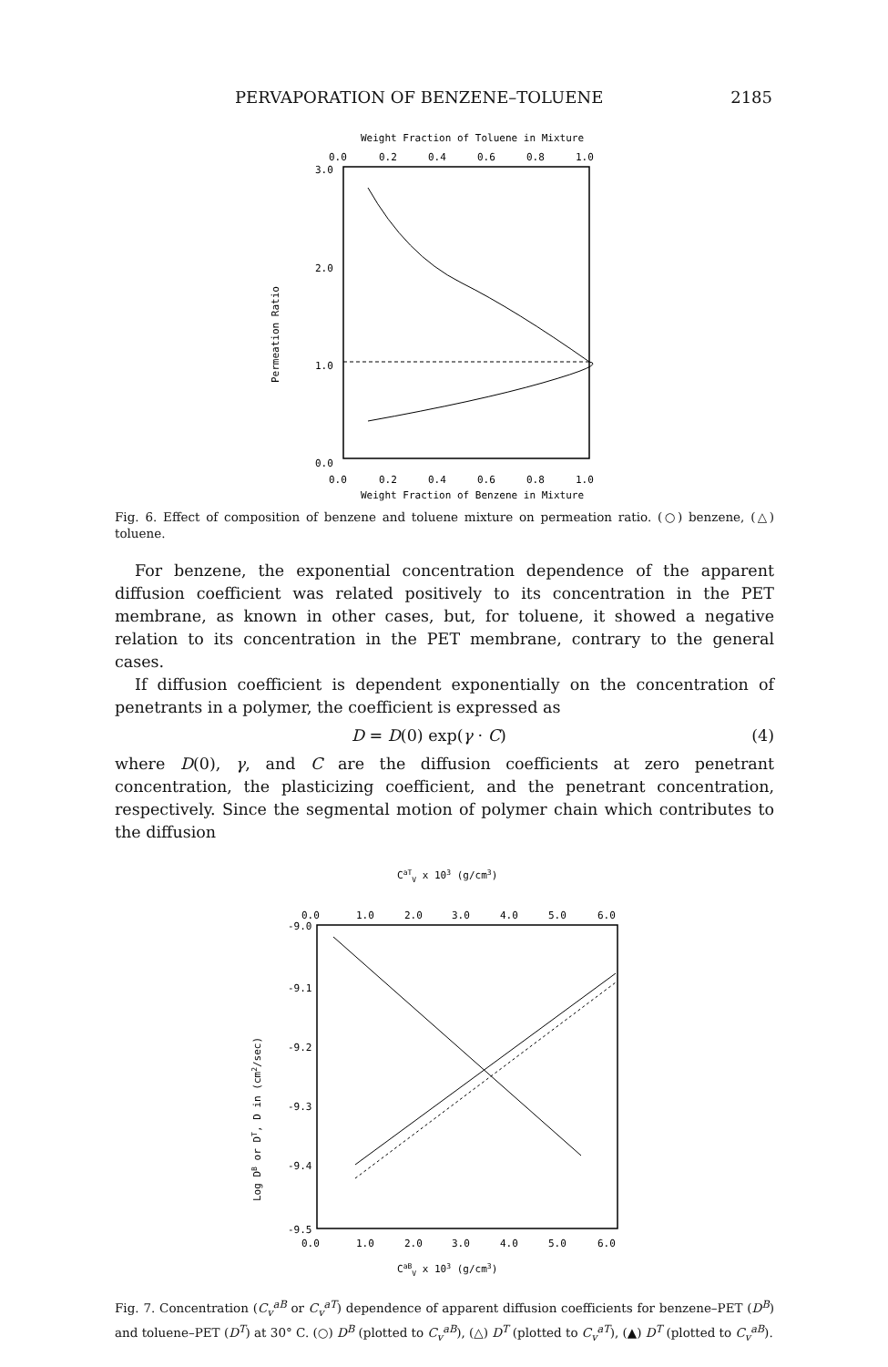PERVAPORATION OF BENZENE–TOLUENE 2185
Weight Fraction of Toluene in Mixture
0.0
0.2
0.4
0.6
0.8
1.0
3.0
2.0
1.0
0.0
Permeation Ratio
0.0
0.2
0.4
0.6
0.8
1.0
Weight Fraction of Benzene in Mixture
Fig. 6. Effect of composition of benzene and toluene mixture on permeation ratio. (○) benzene, (△) toluene.
For benzene, the exponential concentration dependence of the apparent diffusion coefficient was related positively to its concentration in the PET membrane, as known in other cases, but, for toluene, it showed a negative relation to its concentration in the PET membrane, contrary to the general cases.
If diffusion coefficient is dependent exponentially on the concentration of penetrants in a polymer, the coefficient is expressed as
D = D(0) exp(γ · C) (4)
where D(0), γ, and C are the diffusion coefficients at zero penetrant concentration, the plasticizing coefficient, and the penetrant concentration, respectively. Since the segmental motion of polymer chain which contributes to the diffusion
CaTV x 103 (g/cm3)
0.0
1.0
2.0
3.0
4.0
5.0
6.0
-9.0
-9.1
-9.2
-9.3
-9.4
-9.5
Log DB or DT, D in (cm2/sec)
0.0
1.0
2.0
3.0
4.0
5.0
6.0
CaBV x 103 (g/cm3)
Fig. 7. Concentration (C<sub>v</sub><sup>aB</sup> or C<sub>v</sub><sup>aT</sup>) dependence of apparent diffusion coefficients for benzene–PET (D<sup>B</sup>) and toluene–PET (D<sup>T</sup>) at 30° C. (○) D<sup>B</sup> (plotted to C<sub>v</sub><sup>aB</sup>), (△) D<sup>T</sup> (plotted to C<sub>v</sub><sup>aT</sup>), (▲) D<sup>T</sup> (plotted to C<sub>v</sub><sup>aB</sup>).